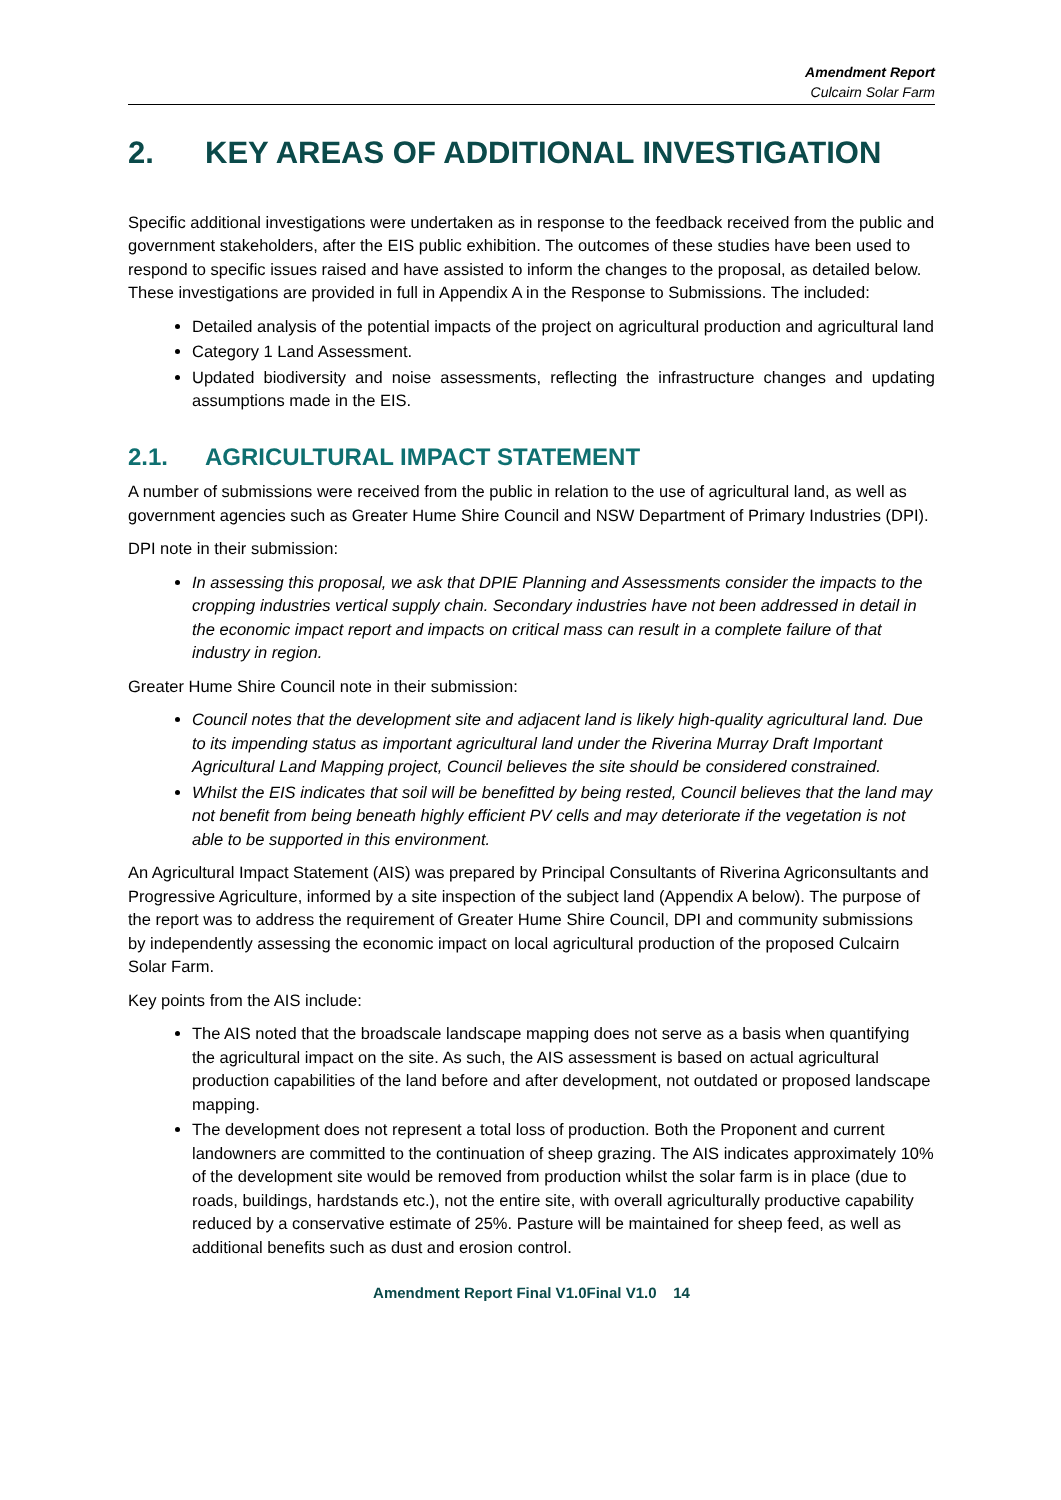Amendment Report
Culcairn Solar Farm
2. KEY AREAS OF ADDITIONAL INVESTIGATION
Specific additional investigations were undertaken as in response to the feedback received from the public and government stakeholders, after the EIS public exhibition. The outcomes of these studies have been used to respond to specific issues raised and have assisted to inform the changes to the proposal, as detailed below. These investigations are provided in full in Appendix A in the Response to Submissions. The included:
Detailed analysis of the potential impacts of the project on agricultural production and agricultural land
Category 1 Land Assessment.
Updated biodiversity and noise assessments, reflecting the infrastructure changes and updating assumptions made in the EIS.
2.1. AGRICULTURAL IMPACT STATEMENT
A number of submissions were received from the public in relation to the use of agricultural land, as well as government agencies such as Greater Hume Shire Council and NSW Department of Primary Industries (DPI).
DPI note in their submission:
In assessing this proposal, we ask that DPIE Planning and Assessments consider the impacts to the cropping industries vertical supply chain. Secondary industries have not been addressed in detail in the economic impact report and impacts on critical mass can result in a complete failure of that industry in region.
Greater Hume Shire Council note in their submission:
Council notes that the development site and adjacent land is likely high-quality agricultural land. Due to its impending status as important agricultural land under the Riverina Murray Draft Important Agricultural Land Mapping project, Council believes the site should be considered constrained.
Whilst the EIS indicates that soil will be benefitted by being rested, Council believes that the land may not benefit from being beneath highly efficient PV cells and may deteriorate if the vegetation is not able to be supported in this environment.
An Agricultural Impact Statement (AIS) was prepared by Principal Consultants of Riverina Agriconsultants and Progressive Agriculture, informed by a site inspection of the subject land (Appendix A below). The purpose of the report was to address the requirement of Greater Hume Shire Council, DPI and community submissions by independently assessing the economic impact on local agricultural production of the proposed Culcairn Solar Farm.
Key points from the AIS include:
The AIS noted that the broadscale landscape mapping does not serve as a basis when quantifying the agricultural impact on the site. As such, the AIS assessment is based on actual agricultural production capabilities of the land before and after development, not outdated or proposed landscape mapping.
The development does not represent a total loss of production. Both the Proponent and current landowners are committed to the continuation of sheep grazing. The AIS indicates approximately 10% of the development site would be removed from production whilst the solar farm is in place (due to roads, buildings, hardstands etc.), not the entire site, with overall agriculturally productive capability reduced by a conservative estimate of 25%. Pasture will be maintained for sheep feed, as well as additional benefits such as dust and erosion control.
Amendment Report Final V1.0Final V1.0 14